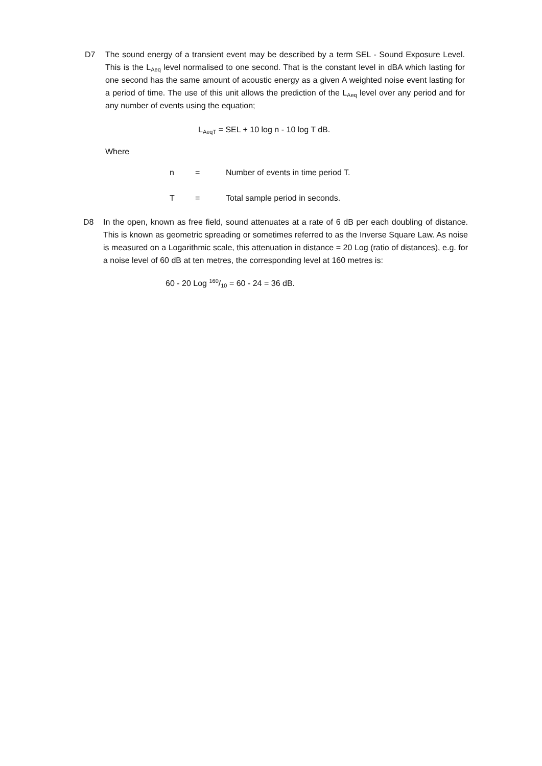D7
The sound energy of a transient event may be described by a term SEL - Sound Exposure Level. This is the L<sub>Aeq</sub> level normalised to one second. That is the constant level in dBA which lasting for one second has the same amount of acoustic energy as a given A weighted noise event lasting for a period of time. The use of this unit allows the prediction of the L<sub>Aeq</sub> level over any period and for any number of events using the equation;
L<sub>AeqT</sub> = SEL + 10 log n - 10 log T dB.
Where
| n | = | Number of events in time period T. |
| T | = | Total sample period in seconds. |
D8
In the open, known as free field, sound attenuates at a rate of 6 dB per each doubling of distance. This is known as geometric spreading or sometimes referred to as the Inverse Square Law. As noise is measured on a Logarithmic scale, this attenuation in distance = 20 Log (ratio of distances), e.g. for a noise level of 60 dB at ten metres, the corresponding level at 160 metres is:
60 - 20 Log 160/10 = 60 - 24 = 36 dB.